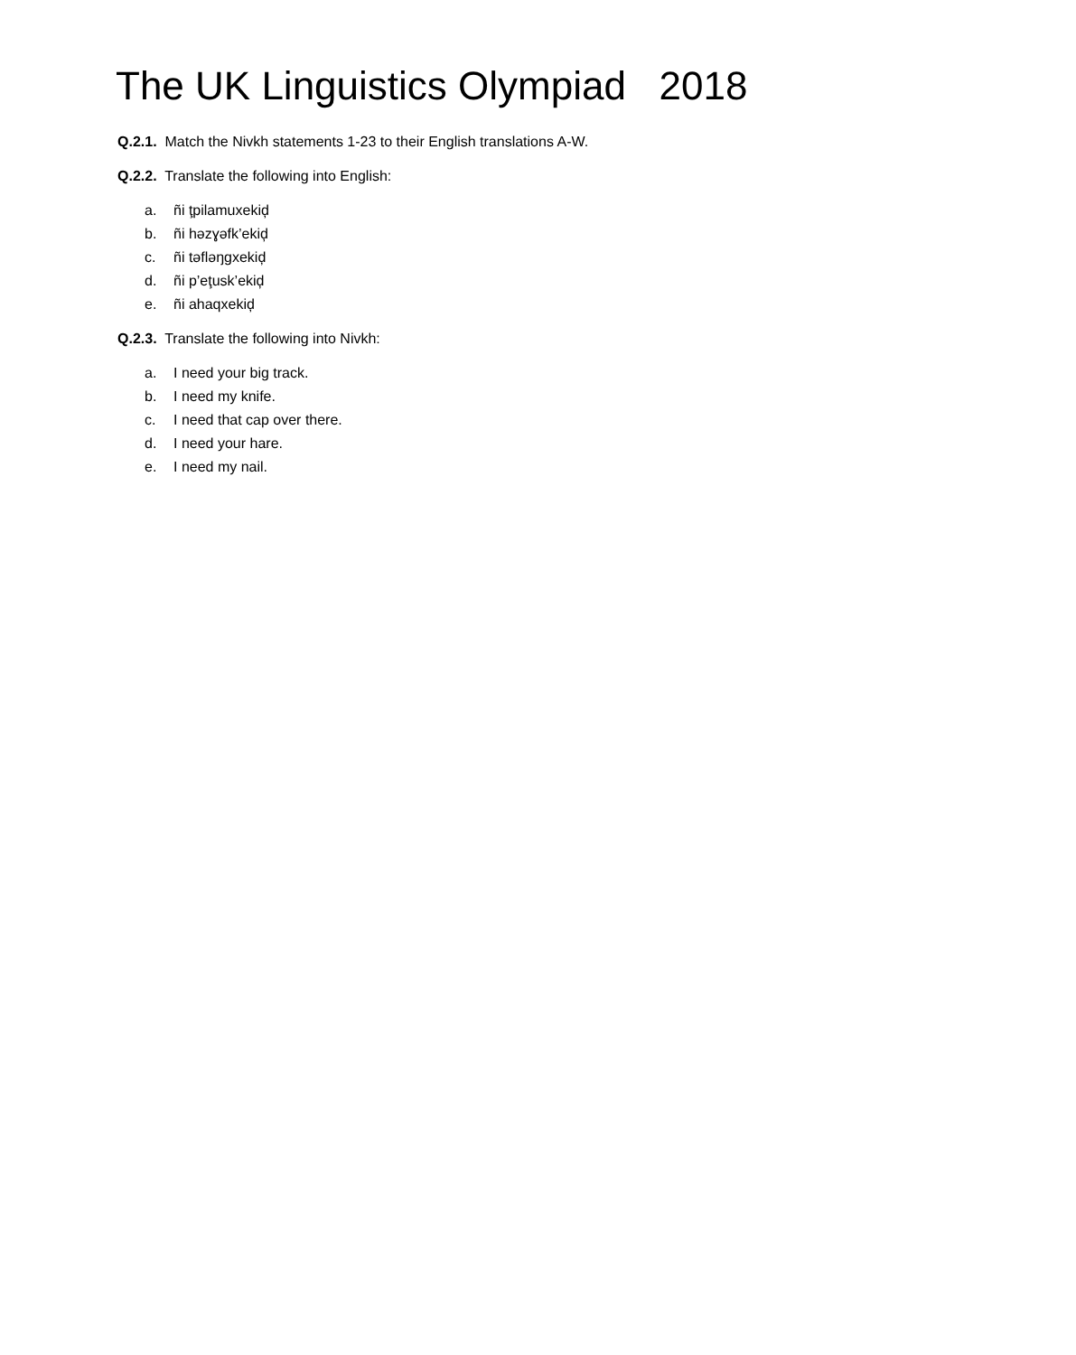The UK Linguistics Olympiad 2018
Q.2.1. Match the Nivkh statements 1-23 to their English translations A-W.
Q.2.2. Translate the following into English:
a. ñi ţpilamuxekiḑ
b. ñi həzɣəfk’ekiḑ
c. ñi təfləŋgxekiḑ
d. ñi p’eţusk’ekiḑ
e. ñi ahaqxekiḑ
Q.2.3. Translate the following into Nivkh:
a. I need your big track.
b. I need my knife.
c. I need that cap over there.
d. I need your hare.
e. I need my nail.